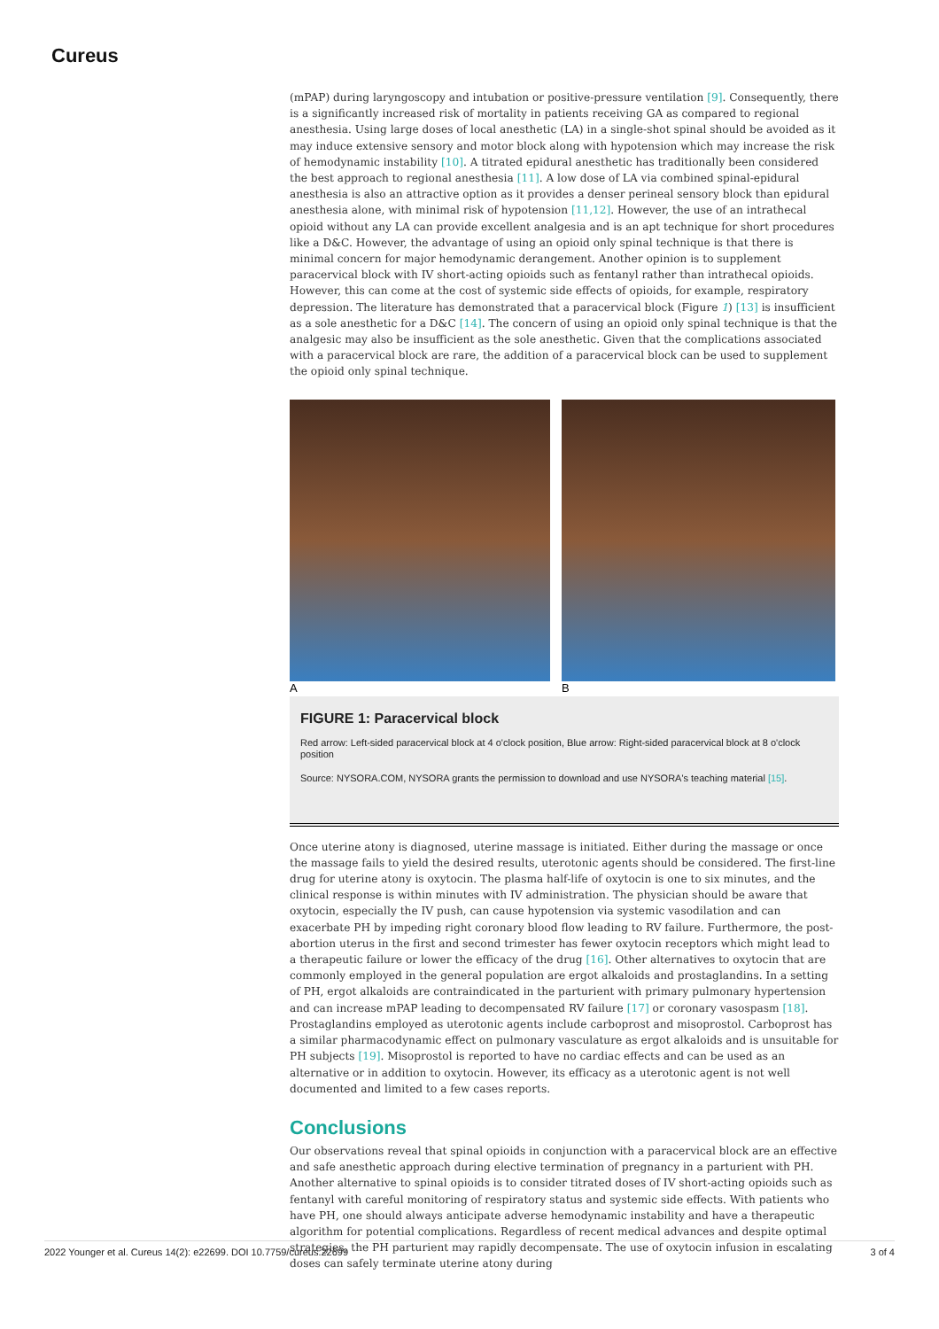Cureus
(mPAP) during laryngoscopy and intubation or positive-pressure ventilation [9]. Consequently, there is a significantly increased risk of mortality in patients receiving GA as compared to regional anesthesia. Using large doses of local anesthetic (LA) in a single-shot spinal should be avoided as it may induce extensive sensory and motor block along with hypotension which may increase the risk of hemodynamic instability [10]. A titrated epidural anesthetic has traditionally been considered the best approach to regional anesthesia [11]. A low dose of LA via combined spinal-epidural anesthesia is also an attractive option as it provides a denser perineal sensory block than epidural anesthesia alone, with minimal risk of hypotension [11,12]. However, the use of an intrathecal opioid without any LA can provide excellent analgesia and is an apt technique for short procedures like a D&C. However, the advantage of using an opioid only spinal technique is that there is minimal concern for major hemodynamic derangement. Another opinion is to supplement paracervical block with IV short-acting opioids such as fentanyl rather than intrathecal opioids. However, this can come at the cost of systemic side effects of opioids, for example, respiratory depression. The literature has demonstrated that a paracervical block (Figure 1) [13] is insufficient as a sole anesthetic for a D&C [14]. The concern of using an opioid only spinal technique is that the analgesic may also be insufficient as the sole anesthetic. Given that the complications associated with a paracervical block are rare, the addition of a paracervical block can be used to supplement the opioid only spinal technique.
A B
FIGURE 1: Paracervical block
Red arrow: Left-sided paracervical block at 4 o'clock position, Blue arrow: Right-sided paracervical block at 8 o'clock position
Source: NYSORA.COM, NYSORA grants the permission to download and use NYSORA's teaching material [15].
Once uterine atony is diagnosed, uterine massage is initiated. Either during the massage or once the massage fails to yield the desired results, uterotonic agents should be considered. The first-line drug for uterine atony is oxytocin. The plasma half-life of oxytocin is one to six minutes, and the clinical response is within minutes with IV administration. The physician should be aware that oxytocin, especially the IV push, can cause hypotension via systemic vasodilation and can exacerbate PH by impeding right coronary blood flow leading to RV failure. Furthermore, the post-abortion uterus in the first and second trimester has fewer oxytocin receptors which might lead to a therapeutic failure or lower the efficacy of the drug [16]. Other alternatives to oxytocin that are commonly employed in the general population are ergot alkaloids and prostaglandins. In a setting of PH, ergot alkaloids are contraindicated in the parturient with primary pulmonary hypertension and can increase mPAP leading to decompensated RV failure [17] or coronary vasospasm [18]. Prostaglandins employed as uterotonic agents include carboprost and misoprostol. Carboprost has a similar pharmacodynamic effect on pulmonary vasculature as ergot alkaloids and is unsuitable for PH subjects [19]. Misoprostol is reported to have no cardiac effects and can be used as an alternative or in addition to oxytocin. However, its efficacy as a uterotonic agent is not well documented and limited to a few cases reports.
Conclusions
Our observations reveal that spinal opioids in conjunction with a paracervical block are an effective and safe anesthetic approach during elective termination of pregnancy in a parturient with PH. Another alternative to spinal opioids is to consider titrated doses of IV short-acting opioids such as fentanyl with careful monitoring of respiratory status and systemic side effects. With patients who have PH, one should always anticipate adverse hemodynamic instability and have a therapeutic algorithm for potential complications. Regardless of recent medical advances and despite optimal strategies, the PH parturient may rapidly decompensate. The use of oxytocin infusion in escalating doses can safely terminate uterine atony during
2022 Younger et al. Cureus 14(2): e22699. DOI 10.7759/cureus.22699 3 of 4